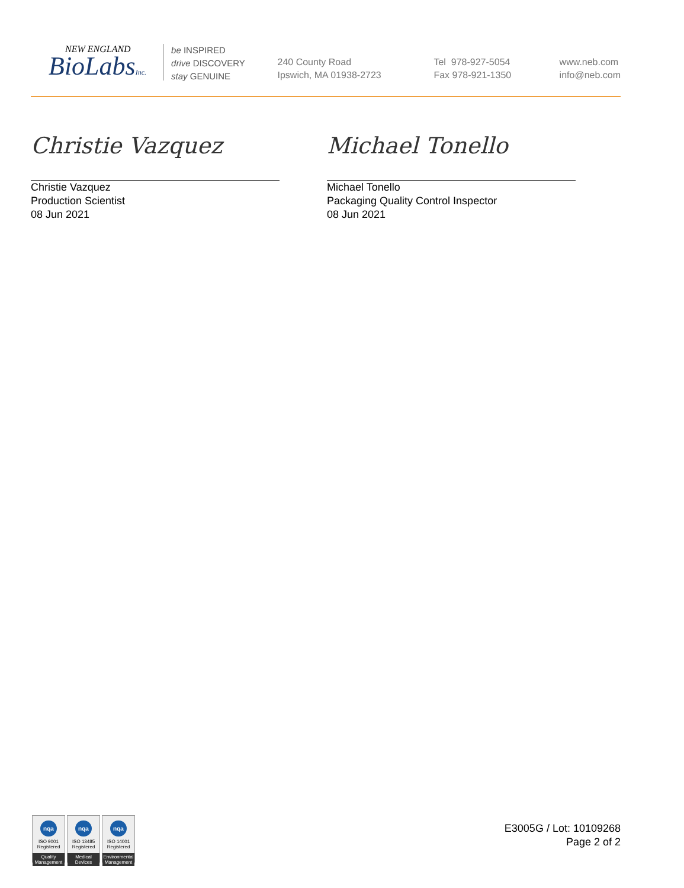NEW ENGLAND
BioLabsInc.
be INSPIRED
drive DISCOVERY
stay GENUINE
240 County Road
Ipswich, MA 01938-2723
Tel 978-927-5054
Fax 978-921-1350
www.neb.com
info@neb.com
Christie Vazquez
Christie Vazquez
Production Scientist
08 Jun 2021
Michael Tonello
Michael Tonello
Packaging Quality Control Inspector
08 Jun 2021
nqa
ISO 9001
Registered
Quality Management
nqa
ISO 13485
Registered
Medical Devices
nqa
ISO 14001
Registered
Environmental Management
E3005G / Lot: 10109268
Page 2 of 2